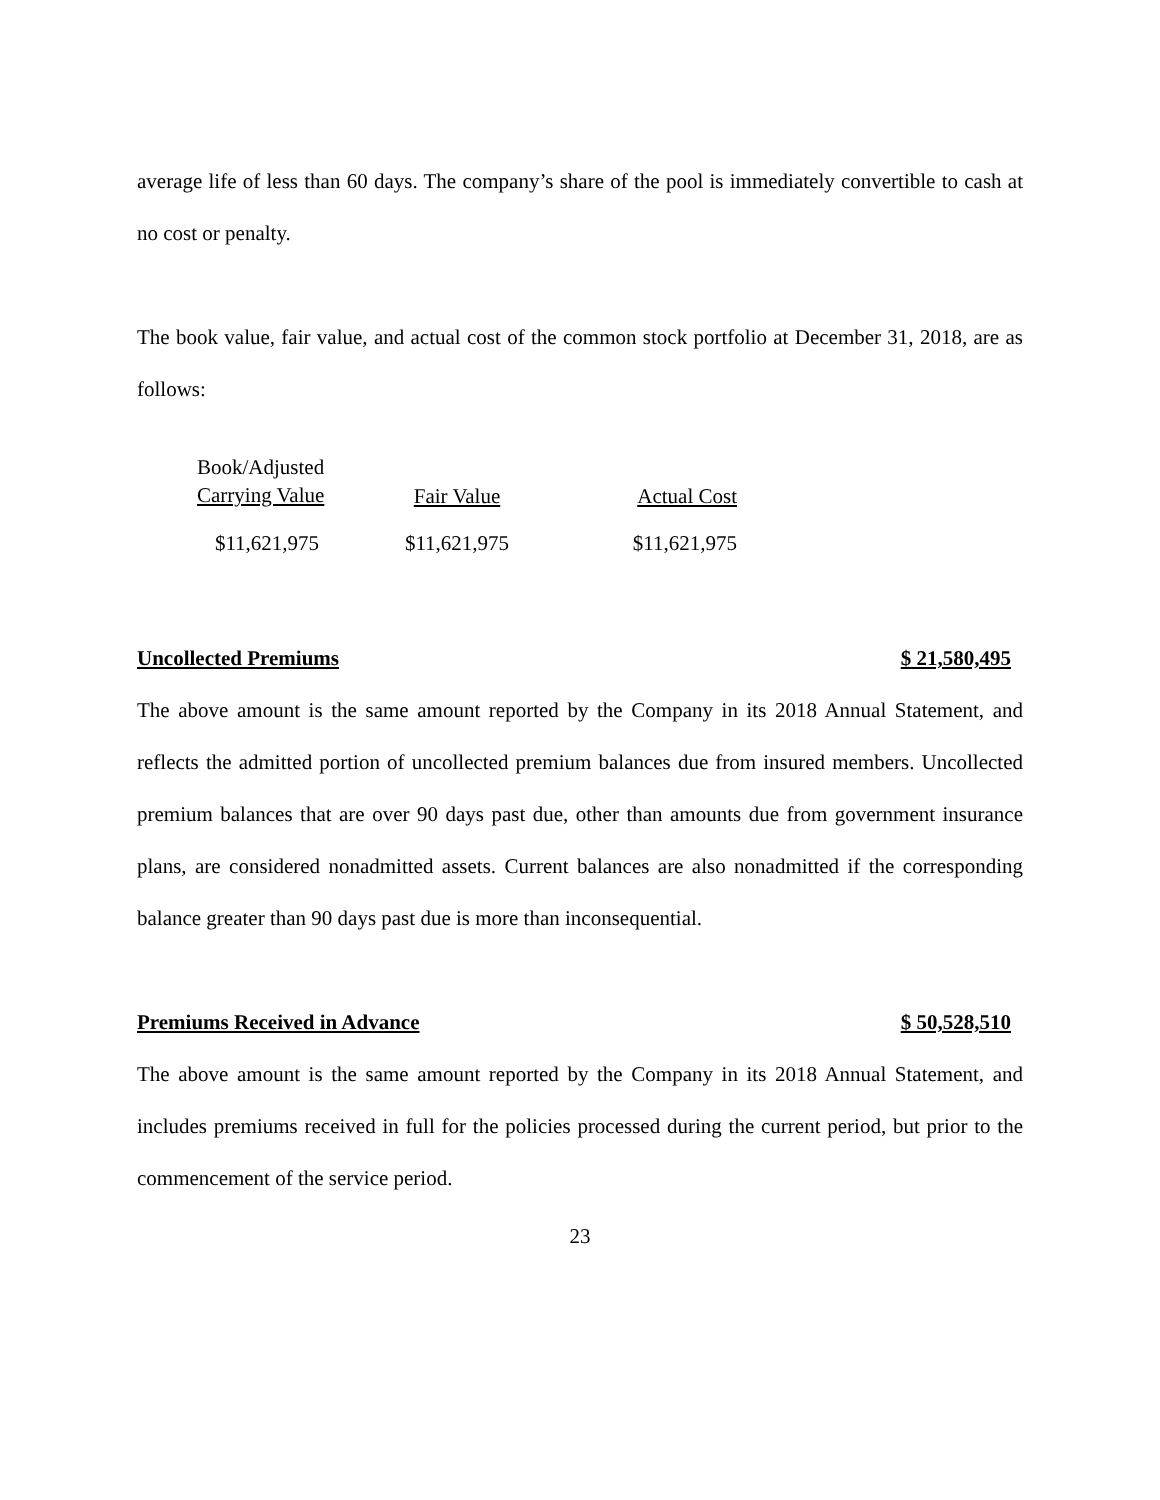average life of less than 60 days. The company’s share of the pool is immediately convertible to cash at no cost or penalty.
The book value, fair value, and actual cost of the common stock portfolio at December 31, 2018, are as follows:
| Book/Adjusted Carrying Value | Fair Value | Actual Cost |
| $11,621,975 | $11,621,975 | $11,621,975 |
Uncollected Premiums $ 21,580,495
The above amount is the same amount reported by the Company in its 2018 Annual Statement, and reflects the admitted portion of uncollected premium balances due from insured members. Uncollected premium balances that are over 90 days past due, other than amounts due from government insurance plans, are considered nonadmitted assets. Current balances are also nonadmitted if the corresponding balance greater than 90 days past due is more than inconsequential.
Premiums Received in Advance $ 50,528,510
The above amount is the same amount reported by the Company in its 2018 Annual Statement, and includes premiums received in full for the policies processed during the current period, but prior to the commencement of the service period.
23